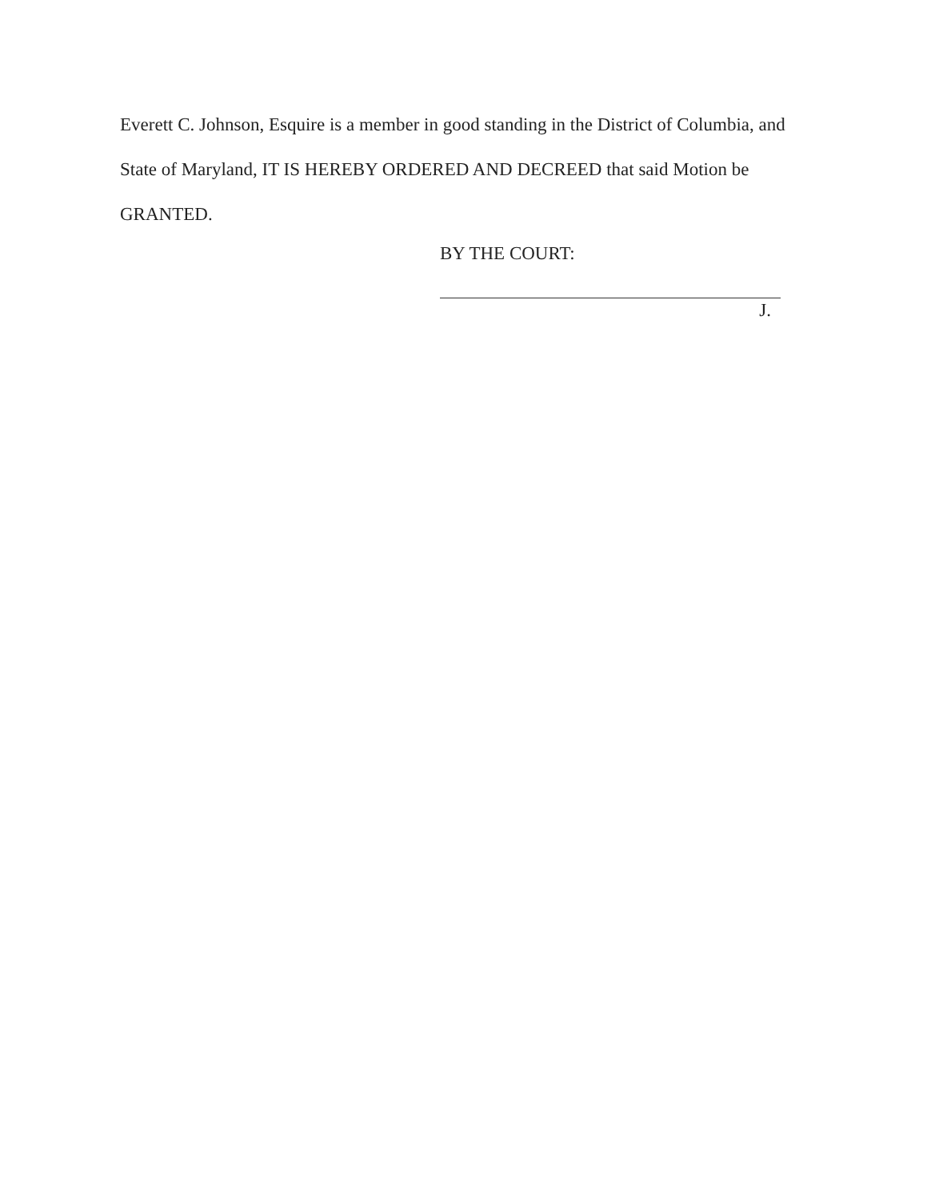Everett C. Johnson, Esquire is a member in good standing in the District of Columbia, and State of Maryland, IT IS HEREBY ORDERED AND DECREED that said Motion be GRANTED.
BY THE COURT:
J.